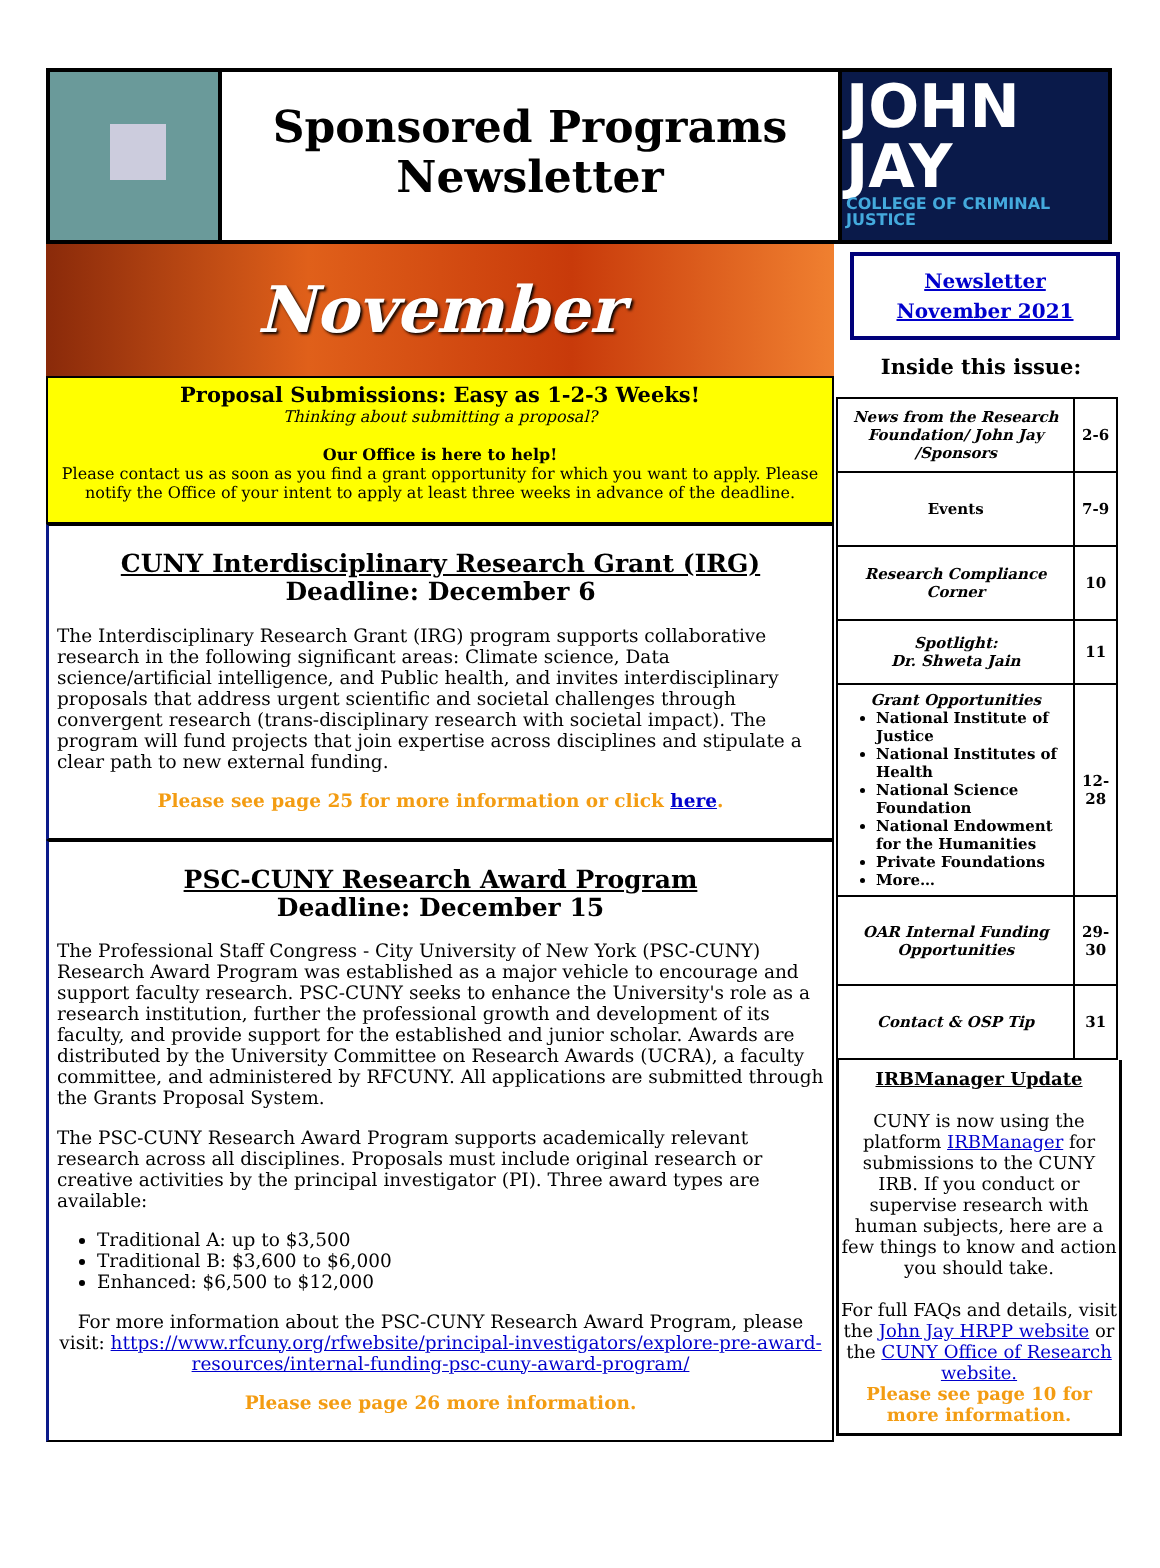Sponsored Programs
Newsletter
JOHN
JAY
COLLEGE OF CRIMINAL JUSTICE
November
Proposal Submissions: Easy as 1-2-3 Weeks!
Thinking about submitting a proposal?
Our Office is here to help!
Please contact us as soon as you find a grant opportunity for which you want to apply. Please notify the Office of your intent to apply at least three weeks in advance of the deadline.
CUNY Interdisciplinary Research Grant (IRG)
Deadline: December 6
The Interdisciplinary Research Grant (IRG) program supports collaborative research in the following significant areas: Climate science, Data science/artificial intelligence, and Public health, and invites interdisciplinary proposals that address urgent scientific and societal challenges through convergent research (trans-disciplinary research with societal impact). The program will fund projects that join expertise across disciplines and stipulate a clear path to new external funding.
Please see page 25 for more information or click here.
PSC-CUNY Research Award Program
Deadline: December 15
The Professional Staff Congress - City University of New York (PSC-CUNY) Research Award Program was established as a major vehicle to encourage and support faculty research. PSC-CUNY seeks to enhance the University's role as a research institution, further the professional growth and development of its faculty, and provide support for the established and junior scholar. Awards are distributed by the University Committee on Research Awards (UCRA), a faculty committee, and administered by RFCUNY. All applications are submitted through the Grants Proposal System.
The PSC-CUNY Research Award Program supports academically relevant research across all disciplines. Proposals must include original research or creative activities by the principal investigator (PI). Three award types are available:
Traditional A: up to $3,500
Traditional B: $3,600 to $6,000
Enhanced: $6,500 to $12,000
For more information about the PSC-CUNY Research Award Program, please visit: https://www.rfcuny.org/rfwebsite/principal-investigators/explore-pre-award-resources/internal-funding-psc-cuny-award-program/
Please see page 26 more information.
Newsletter
November 2021
Inside this issue:
| News from the Research Foundation/ John Jay /Sponsors | 2-6 |
| Events | 7-9 |
| Research Compliance Corner | 10 |
| Spotlight: Dr. Shweta Jain | 11 |
| Grant Opportunities National Institute of Justice National Institutes of Health National Science Foundation National Endowment for the Humanities Private Foundations More… | 12-28 |
| OAR Internal Funding Opportunities | 29-30 |
| Contact & OSP Tip | 31 |
IRBManager Update
CUNY is now using the platform IRBManager for submissions to the CUNY IRB. If you conduct or supervise research with human subjects, here are a few things to know and action you should take.
For full FAQs and details, visit the John Jay HRPP website or the CUNY Office of Research website.
Please see page 10 for more information.